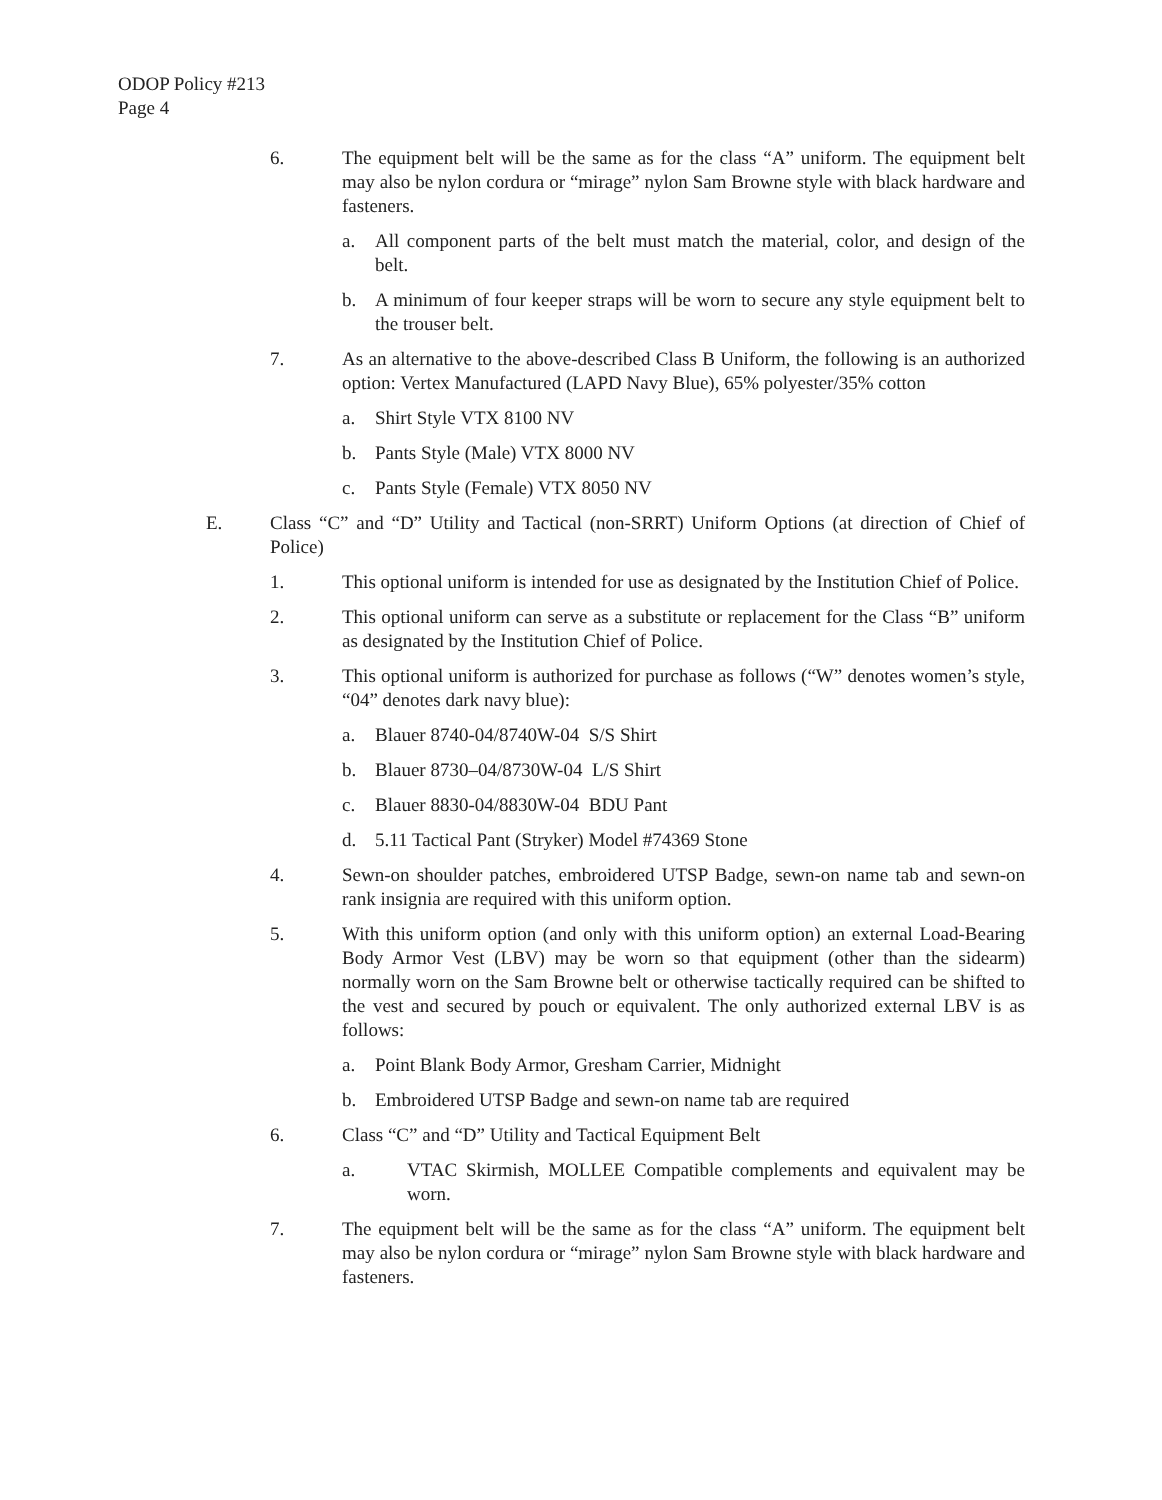ODOP Policy #213
Page 4
6. The equipment belt will be the same as for the class “A” uniform. The equipment belt may also be nylon cordura or “mirage” nylon Sam Browne style with black hardware and fasteners.
a. All component parts of the belt must match the material, color, and design of the belt.
b. A minimum of four keeper straps will be worn to secure any style equipment belt to the trouser belt.
7. As an alternative to the above-described Class B Uniform, the following is an authorized option: Vertex Manufactured (LAPD Navy Blue), 65% polyester/35% cotton
a. Shirt Style VTX 8100 NV
b. Pants Style (Male) VTX 8000 NV
c. Pants Style (Female) VTX 8050 NV
E. Class “C” and “D” Utility and Tactical (non-SRRT) Uniform Options (at direction of Chief of Police)
1. This optional uniform is intended for use as designated by the Institution Chief of Police.
2. This optional uniform can serve as a substitute or replacement for the Class “B” uniform as designated by the Institution Chief of Police.
3. This optional uniform is authorized for purchase as follows (“W” denotes women’s style, “04” denotes dark navy blue):
a. Blauer 8740-04/8740W-04 S/S Shirt
b. Blauer 8730–04/8730W-04 L/S Shirt
c. Blauer 8830-04/8830W-04 BDU Pant
d. 5.11 Tactical Pant (Stryker) Model #74369 Stone
4. Sewn-on shoulder patches, embroidered UTSP Badge, sewn-on name tab and sewn-on rank insignia are required with this uniform option.
5. With this uniform option (and only with this uniform option) an external Load-Bearing Body Armor Vest (LBV) may be worn so that equipment (other than the sidearm) normally worn on the Sam Browne belt or otherwise tactically required can be shifted to the vest and secured by pouch or equivalent. The only authorized external LBV is as follows:
a. Point Blank Body Armor, Gresham Carrier, Midnight
b. Embroidered UTSP Badge and sewn-on name tab are required
6. Class “C” and “D” Utility and Tactical Equipment Belt
a. VTAC Skirmish, MOLLEE Compatible complements and equivalent may be worn.
7. The equipment belt will be the same as for the class “A” uniform. The equipment belt may also be nylon cordura or “mirage” nylon Sam Browne style with black hardware and fasteners.